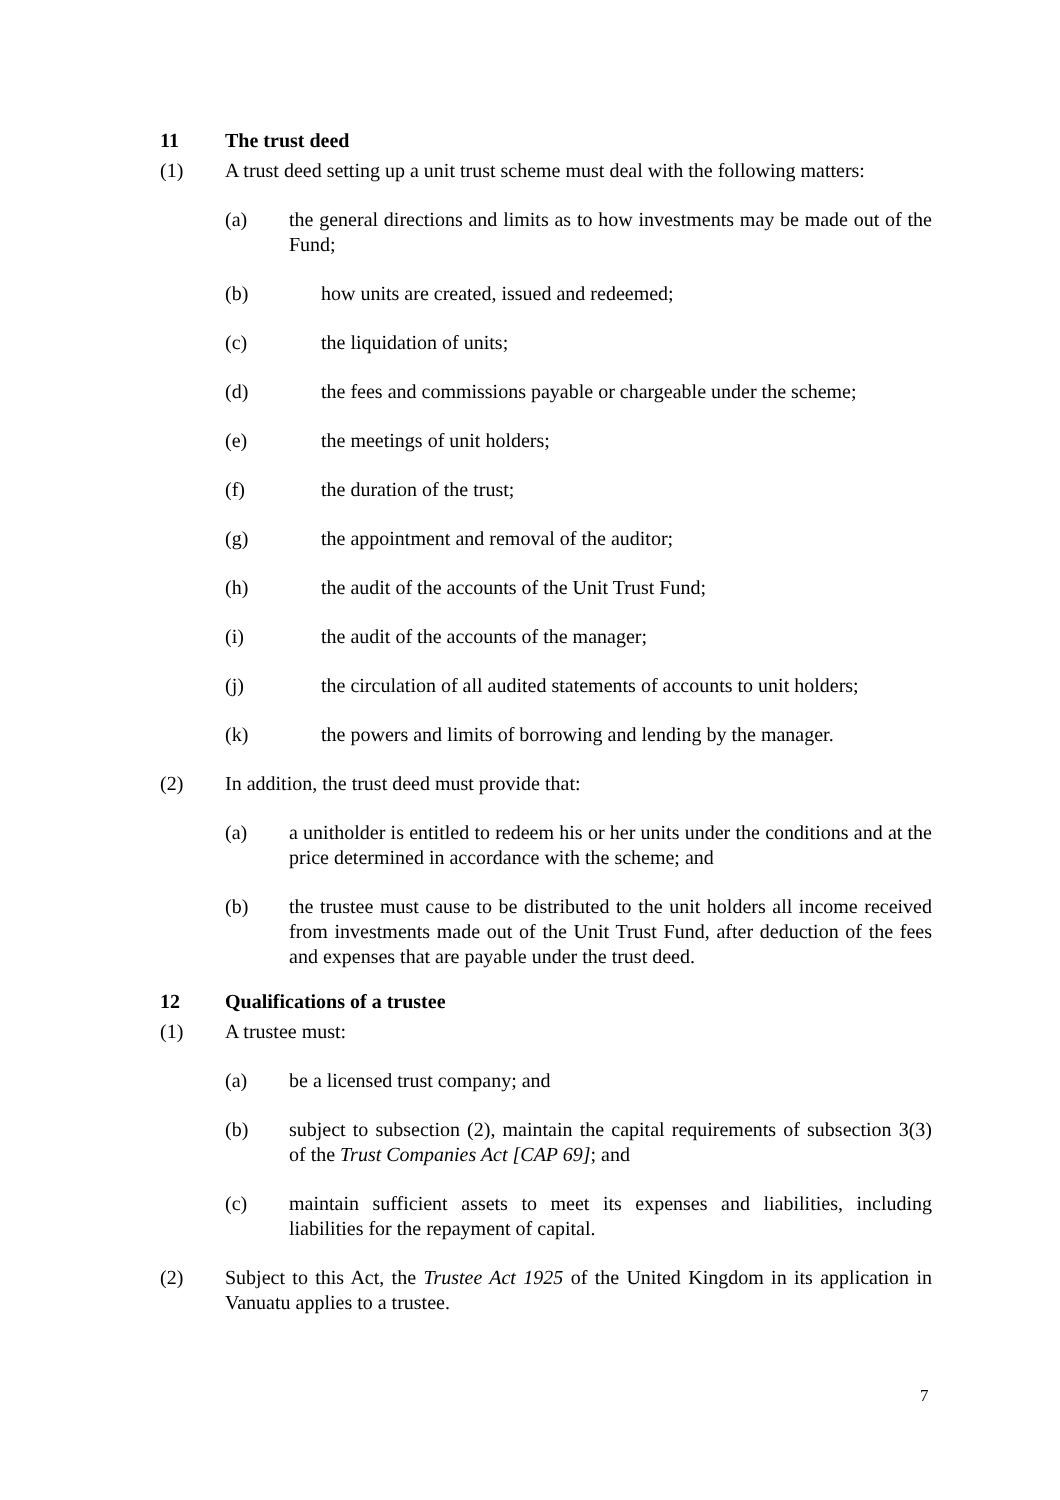11 The trust deed
(1) A trust deed setting up a unit trust scheme must deal with the following matters:
(a) the general directions and limits as to how investments may be made out of the Fund;
(b) how units are created, issued and redeemed;
(c) the liquidation of units;
(d) the fees and commissions payable or chargeable under the scheme;
(e) the meetings of unit holders;
(f) the duration of the trust;
(g) the appointment and removal of the auditor;
(h) the audit of the accounts of the Unit Trust Fund;
(i) the audit of the accounts of the manager;
(j) the circulation of all audited statements of accounts to unit holders;
(k) the powers and limits of borrowing and lending by the manager.
(2) In addition, the trust deed must provide that:
(a) a unitholder is entitled to redeem his or her units under the conditions and at the price determined in accordance with the scheme; and
(b) the trustee must cause to be distributed to the unit holders all income received from investments made out of the Unit Trust Fund, after deduction of the fees and expenses that are payable under the trust deed.
12 Qualifications of a trustee
(1) A trustee must:
(a) be a licensed trust company; and
(b) subject to subsection (2), maintain the capital requirements of subsection 3(3) of the Trust Companies Act [CAP 69]; and
(c) maintain sufficient assets to meet its expenses and liabilities, including liabilities for the repayment of capital.
(2) Subject to this Act, the Trustee Act 1925 of the United Kingdom in its application in Vanuatu applies to a trustee.
7